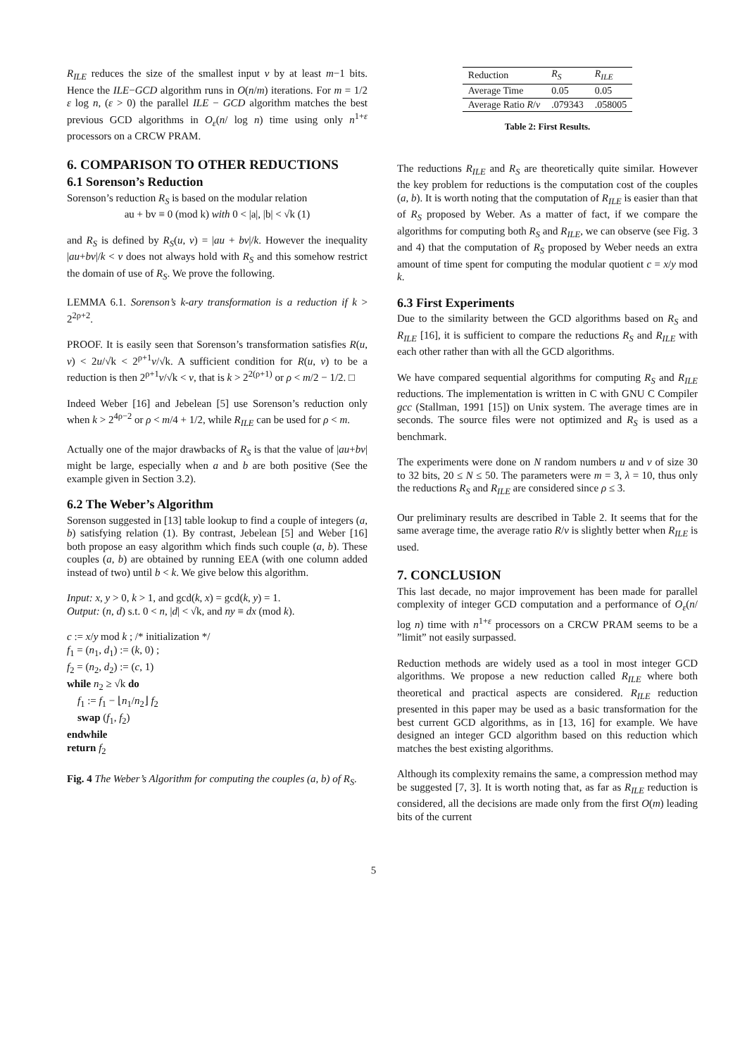R<sub>ILE</sub> reduces the size of the smallest input v by at least m−1 bits. Hence the ILE−GCD algorithm runs in O(n/m) iterations. For m = 1/2 ε log n, (ε > 0) the parallel ILE − GCD algorithm matches the best previous GCD algorithms in O<sub>ε</sub>(n/ log n) time using only n<sup>1+ε</sup> processors on a CRCW PRAM.
6. COMPARISON TO OTHER REDUCTIONS
6.1 Sorenson’s Reduction
Sorenson’s reduction R<sub>S</sub> is based on the modular relation
au + bv ≡ 0 (mod k) with 0 < |a|, |b| < √k (1)
and R<sub>S</sub> is defined by R<sub>S</sub>(u, v) = |au + bv|/k. However the inequality |au+bv|/k < v does not always hold with R<sub>S</sub> and this somehow restrict the domain of use of R<sub>S</sub>. We prove the following.
LEMMA 6.1. Sorenson’s k-ary transformation is a reduction if k > 2<sup>2ρ+2</sup>.
PROOF. It is easily seen that Sorenson’s transformation satisfies R(u, v) < 2u/√k < 2<sup>ρ+1</sup>v/√k. A sufficient condition for R(u, v) to be a reduction is then 2<sup>ρ+1</sup>v/√k < v, that is k > 2<sup>2(ρ+1)</sup> or ρ < m/2 − 1/2. □
Indeed Weber [16] and Jebelean [5] use Sorenson’s reduction only when k > 2<sup>4ρ−2</sup> or ρ < m/4 + 1/2, while R<sub>ILE</sub> can be used for ρ < m.
Actually one of the major drawbacks of R<sub>S</sub> is that the value of |au+bv| might be large, especially when a and b are both positive (See the example given in Section 3.2).
6.2 The Weber’s Algorithm
Sorenson suggested in [13] table lookup to find a couple of integers (a, b) satisfying relation (1). By contrast, Jebelean [5] and Weber [16] both propose an easy algorithm which finds such couple (a, b). These couples (a, b) are obtained by running EEA (with one column added instead of two) until b < k. We give below this algorithm.
Input: x, y > 0, k > 1, and gcd(k, x) = gcd(k, y) = 1.
Output: (n, d) s.t. 0 < n, |d| < √k, and ny ≡ dx (mod k).
c := x/y mod k ; /* initialization */
f<sub>1</sub> = (n<sub>1</sub>, d<sub>1</sub>) := (k, 0) ;
f<sub>2</sub> = (n<sub>2</sub>, d<sub>2</sub>) := (c, 1)
while n<sub>2</sub> ≥ √k do
f<sub>1</sub> := f<sub>1</sub> − ⌊n<sub>1</sub>/n<sub>2</sub>⌋ f<sub>2</sub>
swap (f<sub>1</sub>, f<sub>2</sub>)
endwhile
return f<sub>2</sub>
Fig. 4 The Weber’s Algorithm for computing the couples (a, b) of R<sub>S</sub>.
| Reduction | R<sub>S</sub> | R<sub>ILE</sub> |
| --- | --- | --- |
| Average Time | 0.05 | 0.05 |
| Average Ratio R / v | .079343 | .058005 |
Table 2: First Results.
The reductions R<sub>ILE</sub> and R<sub>S</sub> are theoretically quite similar. However the key problem for reductions is the computation cost of the couples (a, b). It is worth noting that the computation of R<sub>ILE</sub> is easier than that of R<sub>S</sub> proposed by Weber. As a matter of fact, if we compare the algorithms for computing both R<sub>S</sub> and R<sub>ILE</sub>, we can observe (see Fig. 3 and 4) that the computation of R<sub>S</sub> proposed by Weber needs an extra amount of time spent for computing the modular quotient c = x/y mod k.
6.3 First Experiments
Due to the similarity between the GCD algorithms based on R<sub>S</sub> and R<sub>ILE</sub> [16], it is sufficient to compare the reductions R<sub>S</sub> and R<sub>ILE</sub> with each other rather than with all the GCD algorithms.
We have compared sequential algorithms for computing R<sub>S</sub> and R<sub>ILE</sub> reductions. The implementation is written in C with GNU C Compiler gcc (Stallman, 1991 [15]) on Unix system. The average times are in seconds. The source files were not optimized and R<sub>S</sub> is used as a benchmark.
The experiments were done on N random numbers u and v of size 30 to 32 bits, 20 ≤ N ≤ 50. The parameters were m = 3, λ = 10, thus only the reductions R<sub>S</sub> and R<sub>ILE</sub> are considered since ρ ≤ 3.
Our preliminary results are described in Table 2. It seems that for the same average time, the average ratio R/v is slightly better when R<sub>ILE</sub> is used.
7. CONCLUSION
This last decade, no major improvement has been made for parallel complexity of integer GCD computation and a performance of O<sub>ε</sub>(n/ log n) time with n<sup>1+ε</sup> processors on a CRCW PRAM seems to be a ”limit” not easily surpassed.
Reduction methods are widely used as a tool in most integer GCD algorithms. We propose a new reduction called R<sub>ILE</sub> where both theoretical and practical aspects are considered. R<sub>ILE</sub> reduction presented in this paper may be used as a basic transformation for the best current GCD algorithms, as in [13, 16] for example. We have designed an integer GCD algorithm based on this reduction which matches the best existing algorithms.
Although its complexity remains the same, a compression method may be suggested [7, 3]. It is worth noting that, as far as R<sub>ILE</sub> reduction is considered, all the decisions are made only from the first O(m) leading bits of the current
5